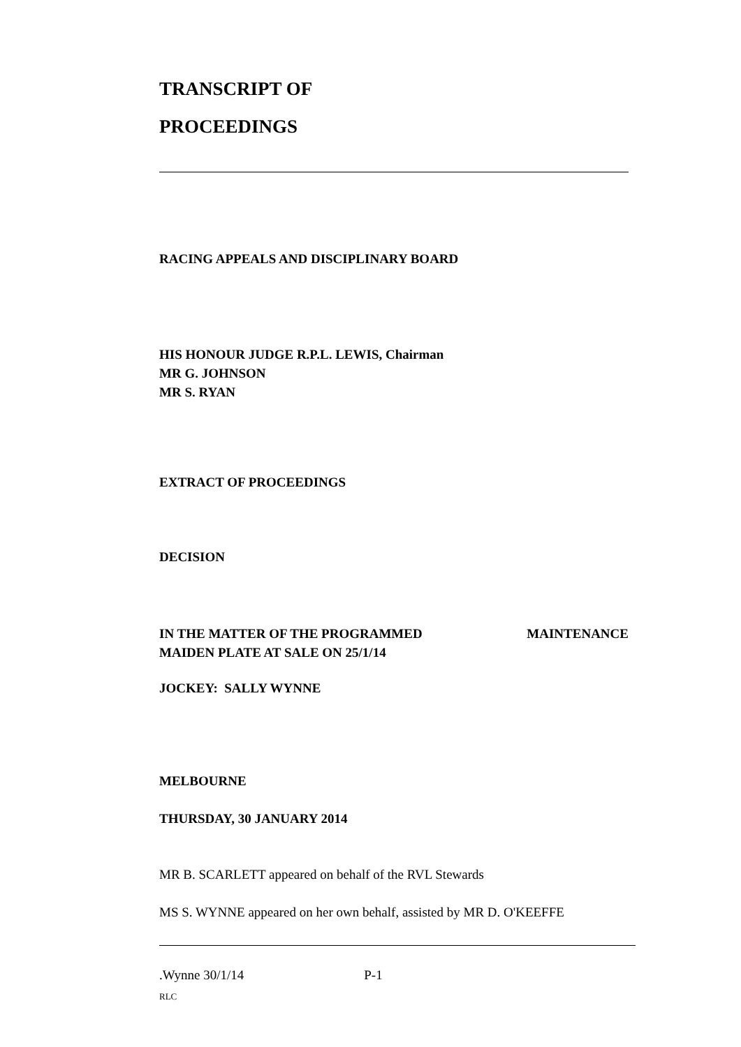TRANSCRIPT OF
PROCEEDINGS
RACING APPEALS AND DISCIPLINARY BOARD
HIS HONOUR JUDGE R.P.L. LEWIS, Chairman
MR G. JOHNSON
MR S. RYAN
EXTRACT OF PROCEEDINGS
DECISION
IN THE MATTER OF THE PROGRAMMED MAINTENANCE
MAIDEN PLATE AT SALE ON 25/1/14
JOCKEY: SALLY WYNNE
MELBOURNE
THURSDAY, 30 JANUARY 2014
MR B. SCARLETT appeared on behalf of the RVL Stewards
MS S. WYNNE appeared on her own behalf, assisted by MR D. O'KEEFFE
.Wynne 30/1/14 P-1
RLC